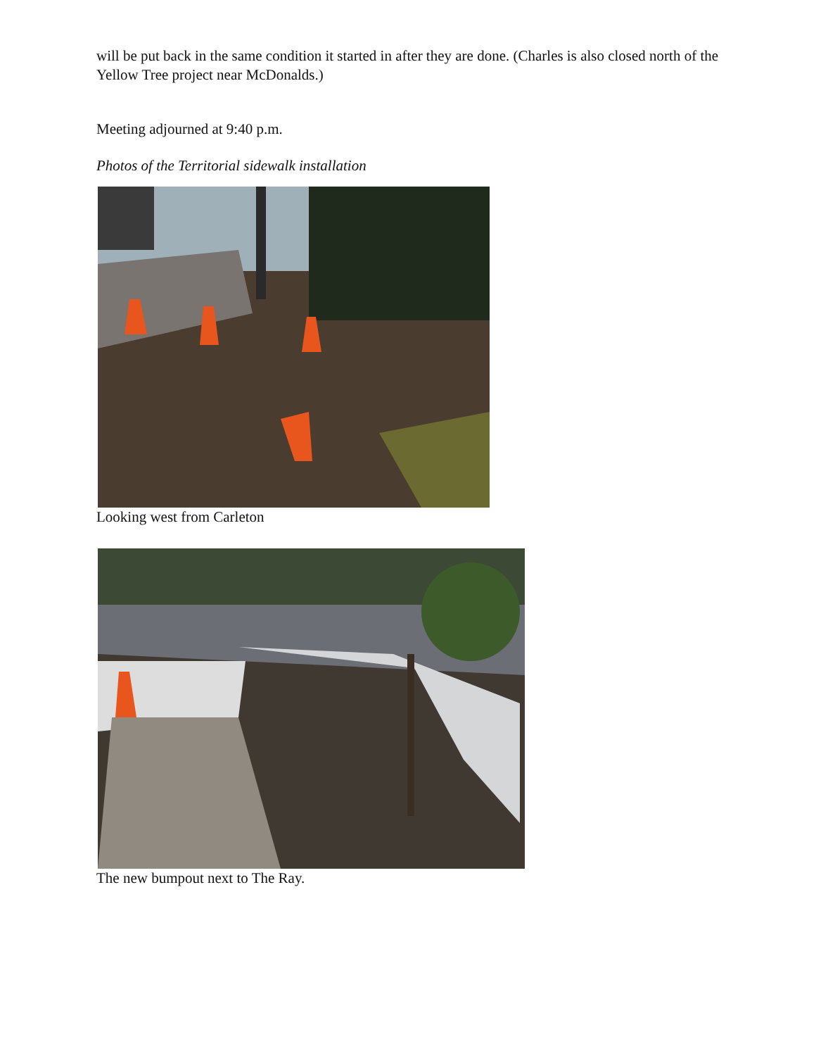will be put back in the same condition it started in after they are done. (Charles is also closed north of the Yellow Tree project near McDonalds.)
Meeting adjourned at 9:40 p.m.
Photos of the Territorial sidewalk installation
Looking west from Carleton
The new bumpout next to The Ray.